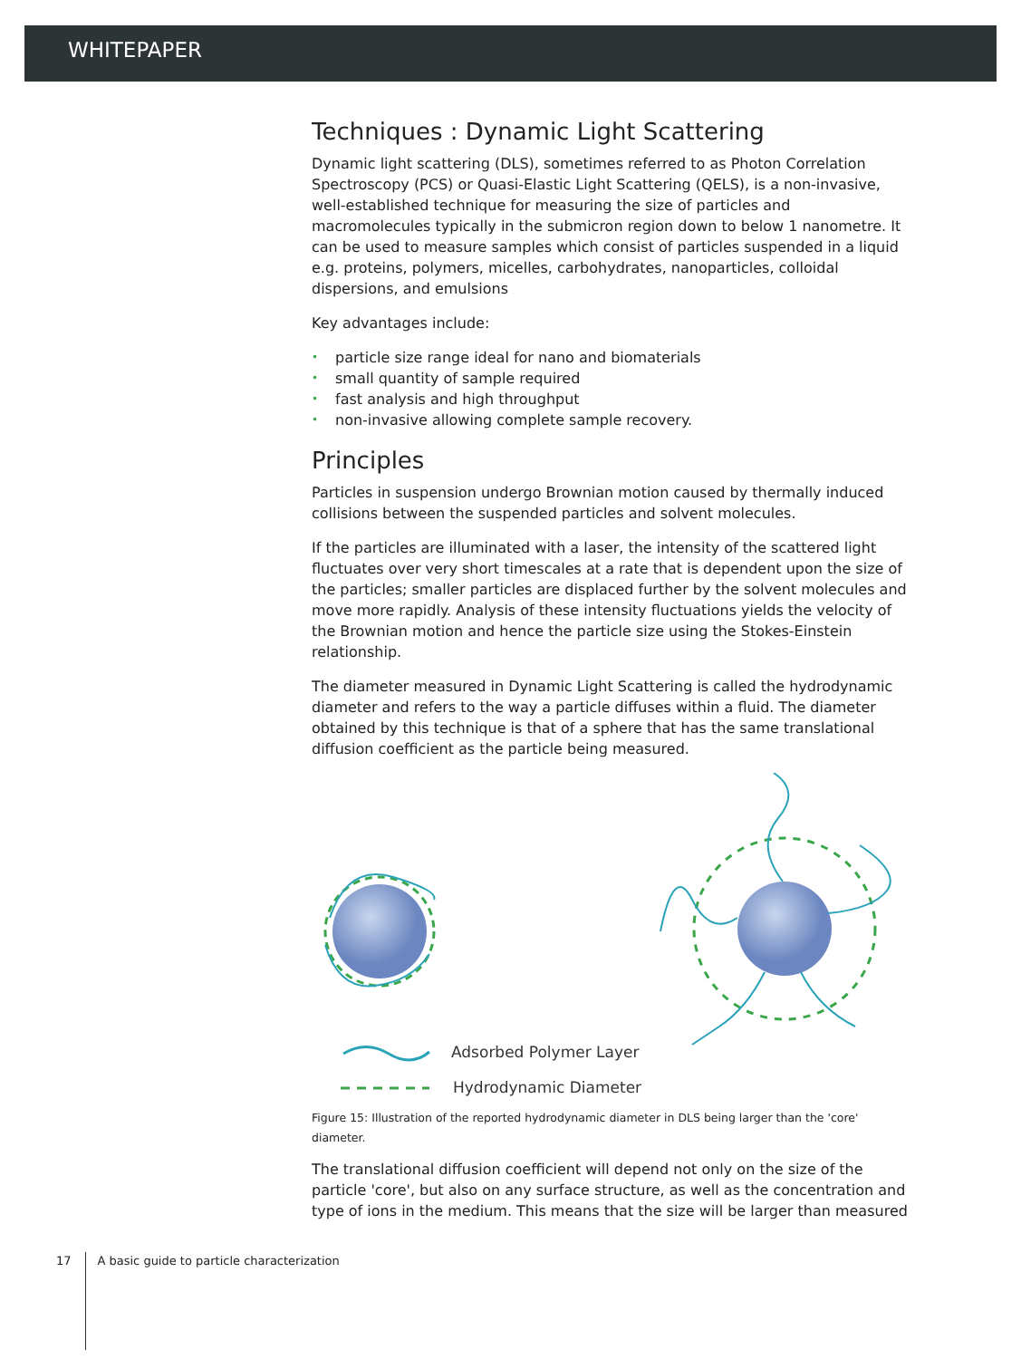WHITEPAPER
Techniques : Dynamic Light Scattering
Dynamic light scattering (DLS), sometimes referred to as Photon Correlation Spectroscopy (PCS) or Quasi-Elastic Light Scattering (QELS), is a non-invasive, well-established technique for measuring the size of particles and macromolecules typically in the submicron region down to below 1 nanometre. It can be used to measure samples which consist of particles suspended in a liquid e.g. proteins, polymers, micelles, carbohydrates, nanoparticles, colloidal dispersions, and emulsions
Key advantages include:
• particle size range ideal for nano and biomaterials
• small quantity of sample required
• fast analysis and high throughput
• non-invasive allowing complete sample recovery.
Principles
Particles in suspension undergo Brownian motion caused by thermally induced collisions between the suspended particles and solvent molecules.
If the particles are illuminated with a laser, the intensity of the scattered light fluctuates over very short timescales at a rate that is dependent upon the size of the particles; smaller particles are displaced further by the solvent molecules and move more rapidly. Analysis of these intensity fluctuations yields the velocity of the Brownian motion and hence the particle size using the Stokes-Einstein relationship.
The diameter measured in Dynamic Light Scattering is called the hydrodynamic diameter and refers to the way a particle diffuses within a fluid. The diameter obtained by this technique is that of a sphere that has the same translational diffusion coefficient as the particle being measured.
Adsorbed Polymer Layer
Hydrodynamic Diameter
Figure 15: Illustration of the reported hydrodynamic diameter in DLS being larger than the 'core' diameter.
The translational diffusion coefficient will depend not only on the size of the particle 'core', but also on any surface structure, as well as the concentration and type of ions in the medium. This means that the size will be larger than measured
17 A basic guide to particle characterization